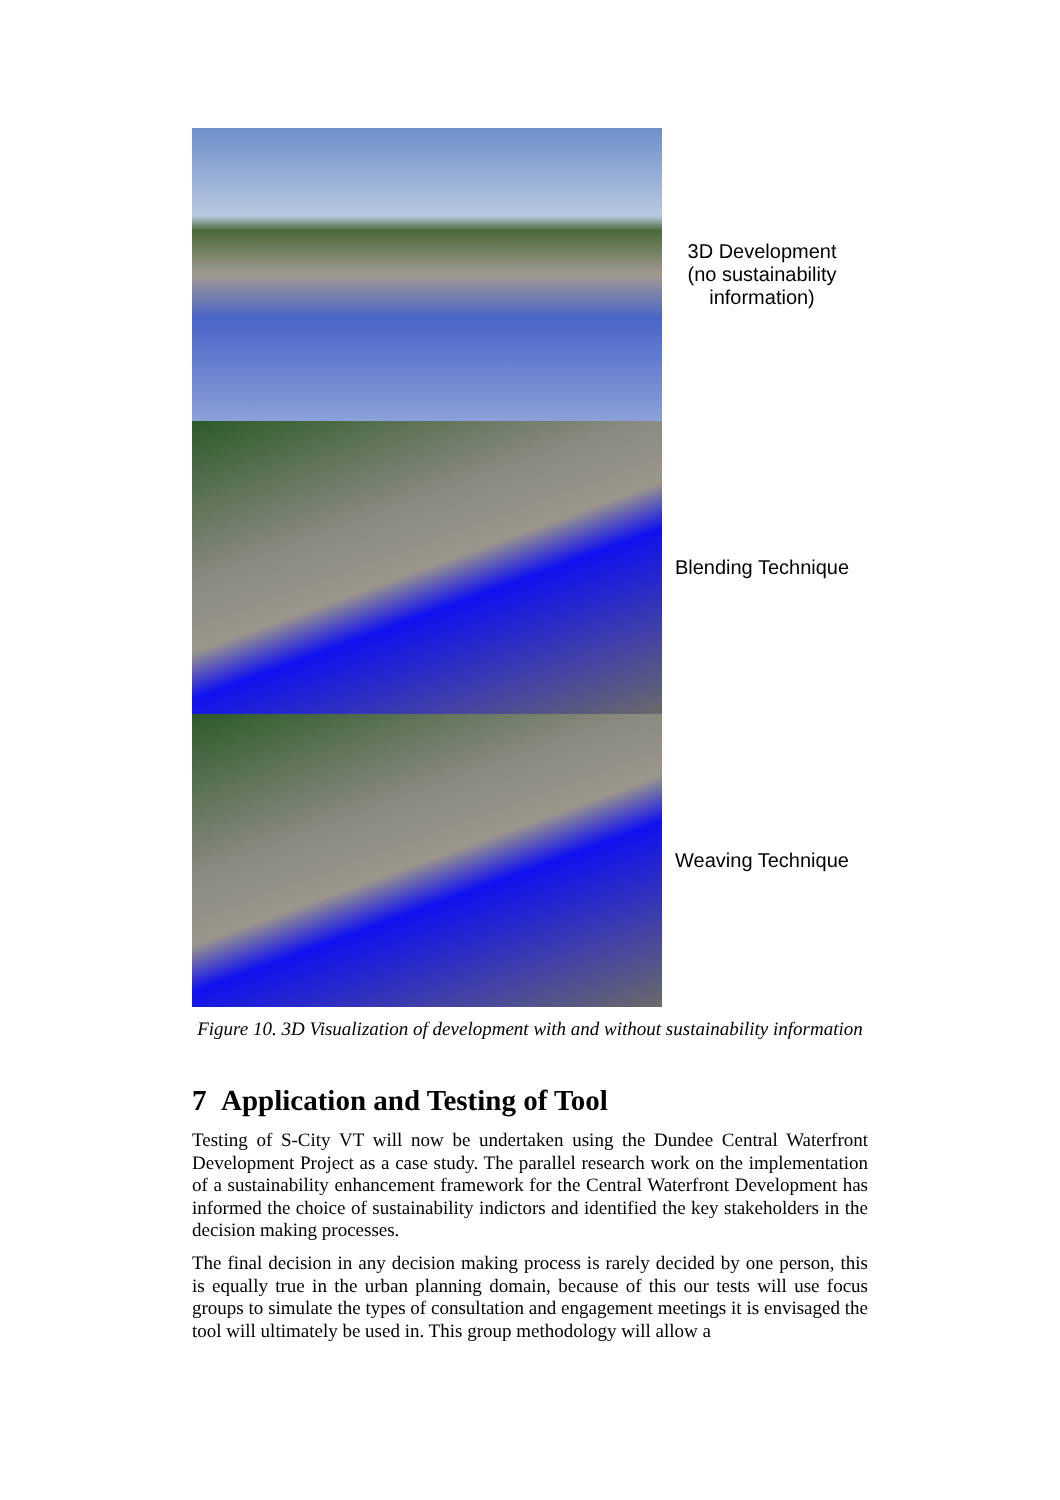3D Development
(no sustainability
information)
Blending Technique
Weaving Technique
Figure 10. 3D Visualization of development with and without sustainability information
7 Application and Testing of Tool
Testing of S-City VT will now be undertaken using the Dundee Central Waterfront Development Project as a case study. The parallel research work on the implementation of a sustainability enhancement framework for the Central Waterfront Development has informed the choice of sustainability indictors and identified the key stakeholders in the decision making processes.
The final decision in any decision making process is rarely decided by one person, this is equally true in the urban planning domain, because of this our tests will use focus groups to simulate the types of consultation and engagement meetings it is envisaged the tool will ultimately be used in. This group methodology will allow a